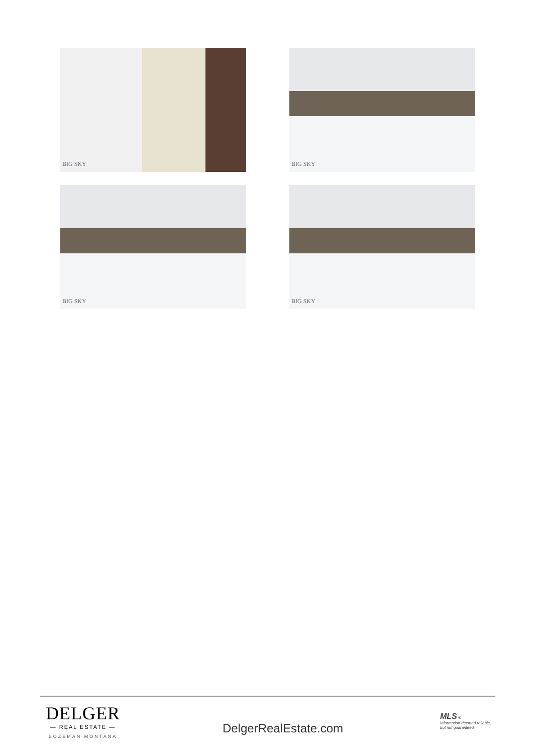BIG SKY
BIG SKY
BIG SKY
BIG SKY
DELGER
— REAL ESTATE —
BOZEMAN MONTANA
DelgerRealEstate.com
MLS ®
Information deemed reliable, but not guaranteed